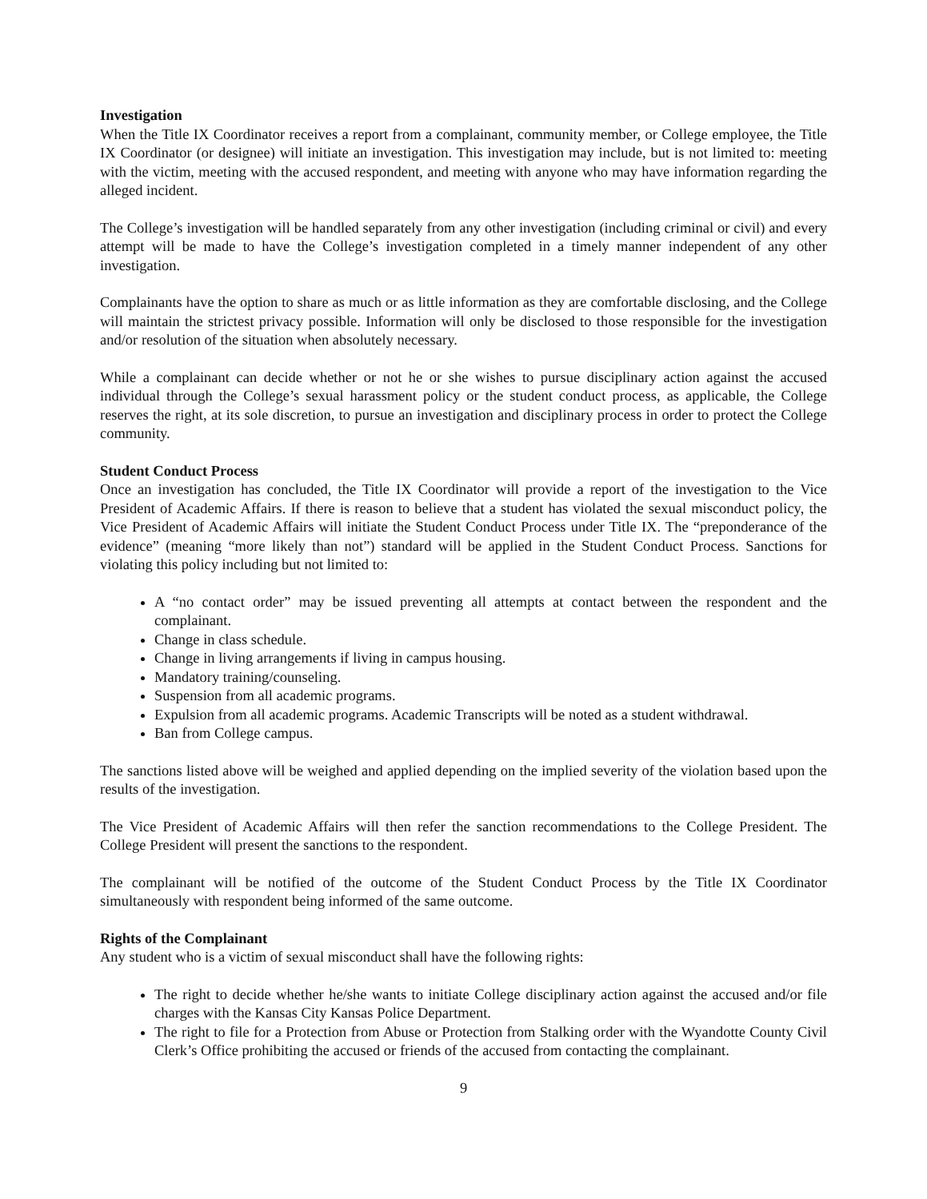Investigation
When the Title IX Coordinator receives a report from a complainant, community member, or College employee, the Title IX Coordinator (or designee) will initiate an investigation. This investigation may include, but is not limited to: meeting with the victim, meeting with the accused respondent, and meeting with anyone who may have information regarding the alleged incident.
The College’s investigation will be handled separately from any other investigation (including criminal or civil) and every attempt will be made to have the College’s investigation completed in a timely manner independent of any other investigation.
Complainants have the option to share as much or as little information as they are comfortable disclosing, and the College will maintain the strictest privacy possible. Information will only be disclosed to those responsible for the investigation and/or resolution of the situation when absolutely necessary.
While a complainant can decide whether or not he or she wishes to pursue disciplinary action against the accused individual through the College’s sexual harassment policy or the student conduct process, as applicable, the College reserves the right, at its sole discretion, to pursue an investigation and disciplinary process in order to protect the College community.
Student Conduct Process
Once an investigation has concluded, the Title IX Coordinator will provide a report of the investigation to the Vice President of Academic Affairs. If there is reason to believe that a student has violated the sexual misconduct policy, the Vice President of Academic Affairs will initiate the Student Conduct Process under Title IX. The “preponderance of the evidence” (meaning “more likely than not”) standard will be applied in the Student Conduct Process. Sanctions for violating this policy including but not limited to:
A “no contact order” may be issued preventing all attempts at contact between the respondent and the complainant.
Change in class schedule.
Change in living arrangements if living in campus housing.
Mandatory training/counseling.
Suspension from all academic programs.
Expulsion from all academic programs. Academic Transcripts will be noted as a student withdrawal.
Ban from College campus.
The sanctions listed above will be weighed and applied depending on the implied severity of the violation based upon the results of the investigation.
The Vice President of Academic Affairs will then refer the sanction recommendations to the College President. The College President will present the sanctions to the respondent.
The complainant will be notified of the outcome of the Student Conduct Process by the Title IX Coordinator simultaneously with respondent being informed of the same outcome.
Rights of the Complainant
Any student who is a victim of sexual misconduct shall have the following rights:
The right to decide whether he/she wants to initiate College disciplinary action against the accused and/or file charges with the Kansas City Kansas Police Department.
The right to file for a Protection from Abuse or Protection from Stalking order with the Wyandotte County Civil Clerk’s Office prohibiting the accused or friends of the accused from contacting the complainant.
9